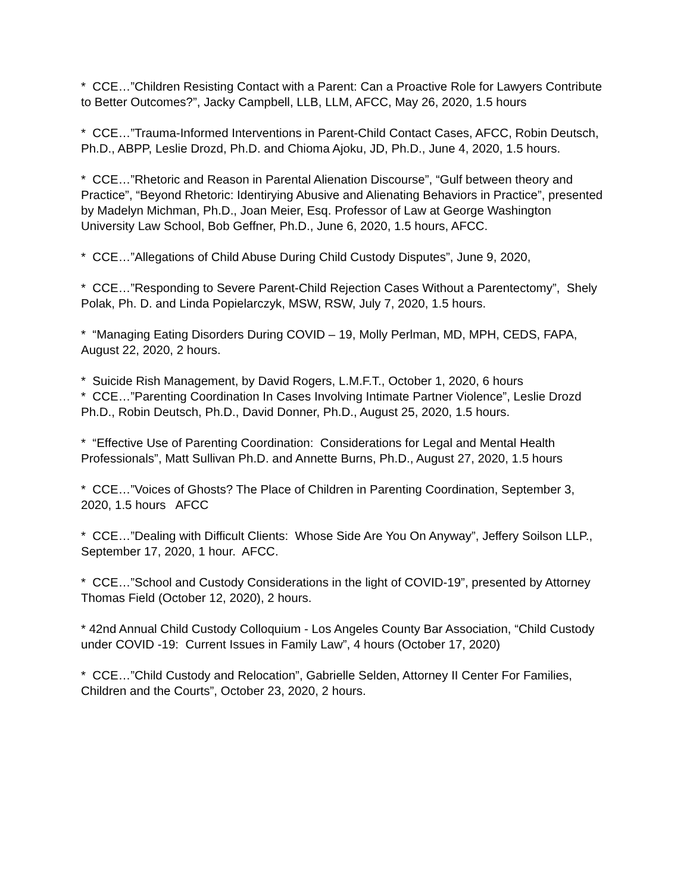* CCE…”Children Resisting Contact with a Parent: Can a Proactive Role for Lawyers Contribute to Better Outcomes?”, Jacky Campbell, LLB, LLM, AFCC, May 26, 2020, 1.5 hours
* CCE…”Trauma-Informed Interventions in Parent-Child Contact Cases, AFCC, Robin Deutsch, Ph.D., ABPP, Leslie Drozd, Ph.D. and Chioma Ajoku, JD, Ph.D., June 4, 2020, 1.5 hours.
* CCE…”Rhetoric and Reason in Parental Alienation Discourse”, “Gulf between theory and Practice”, “Beyond Rhetoric: Identirying Abusive and Alienating Behaviors in Practice”, presented by Madelyn Michman, Ph.D., Joan Meier, Esq. Professor of Law at George Washington University Law School, Bob Geffner, Ph.D., June 6, 2020, 1.5 hours, AFCC.
* CCE…”Allegations of Child Abuse During Child Custody Disputes”, June 9, 2020,
* CCE…”Responding to Severe Parent-Child Rejection Cases Without a Parentectomy”, Shely Polak, Ph. D. and Linda Popielarczyk, MSW, RSW, July 7, 2020, 1.5 hours.
* “Managing Eating Disorders During COVID – 19, Molly Perlman, MD, MPH, CEDS, FAPA, August 22, 2020, 2 hours.
* Suicide Rish Management, by David Rogers, L.M.F.T., October 1, 2020, 6 hours
* CCE…”Parenting Coordination In Cases Involving Intimate Partner Violence”, Leslie Drozd Ph.D., Robin Deutsch, Ph.D., David Donner, Ph.D., August 25, 2020, 1.5 hours.
* “Effective Use of Parenting Coordination: Considerations for Legal and Mental Health Professionals”, Matt Sullivan Ph.D. and Annette Burns, Ph.D., August 27, 2020, 1.5 hours
* CCE…”Voices of Ghosts? The Place of Children in Parenting Coordination, September 3, 2020, 1.5 hours AFCC
* CCE…”Dealing with Difficult Clients: Whose Side Are You On Anyway”, Jeffery Soilson LLP., September 17, 2020, 1 hour. AFCC.
* CCE…”School and Custody Considerations in the light of COVID-19”, presented by Attorney Thomas Field (October 12, 2020), 2 hours.
* 42nd Annual Child Custody Colloquium - Los Angeles County Bar Association, “Child Custody under COVID -19: Current Issues in Family Law”, 4 hours (October 17, 2020)
* CCE…”Child Custody and Relocation”, Gabrielle Selden, Attorney II Center For Families, Children and the Courts”, October 23, 2020, 2 hours.